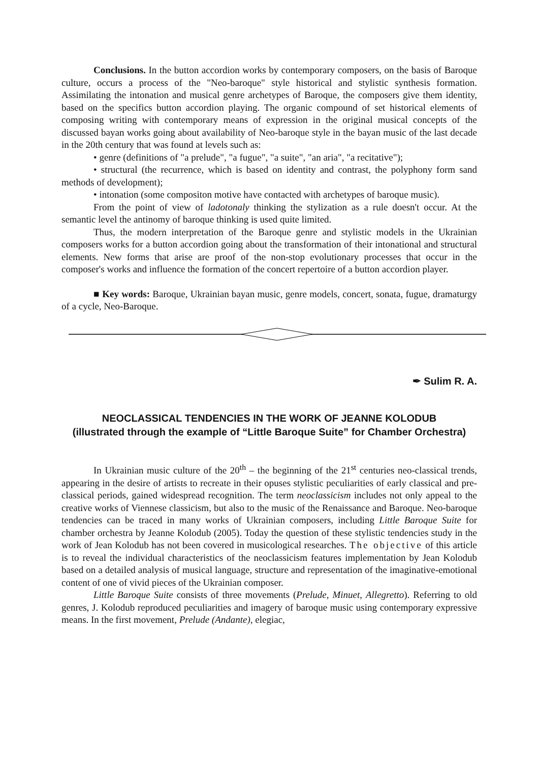Conclusions. In the button accordion works by contemporary composers, on the basis of Baroque culture, occurs a process of the "Neo-baroque" style historical and stylistic synthesis formation. Assimilating the intonation and musical genre archetypes of Baroque, the composers give them identity, based on the specifics button accordion playing. The organic compound of set historical elements of composing writing with contemporary means of expression in the original musical concepts of the discussed bayan works going about availability of Neo-baroque style in the bayan music of the last decade in the 20th century that was found at levels such as:
• genre (definitions of "a prelude", "a fugue", "a suite", "an aria", "a recitative");
• structural (the recurrence, which is based on identity and contrast, the polyphony form sand methods of development);
• intonation (some compositon motive have contacted with archetypes of baroque music).
From the point of view of ladotonaly thinking the stylization as a rule doesn't occur. At the semantic level the antinomy of baroque thinking is used quite limited.
Thus, the modern interpretation of the Baroque genre and stylistic models in the Ukrainian composers works for a button accordion going about the transformation of their intonational and structural elements. New forms that arise are proof of the non-stop evolutionary processes that occur in the composer's works and influence the formation of the concert repertoire of a button accordion player.
■ Key words: Baroque, Ukrainian bayan music, genre models, concert, sonata, fugue, dramaturgy of a cycle, Neo-Baroque.
✒ Sulim R. A.
NEOCLASSICAL TENDENCIES IN THE WORK OF JEANNE KOLODUB
(illustrated through the example of “Little Baroque Suite” for Chamber Orchestra)
In Ukrainian music culture of the 20<sup>th</sup> – the beginning of the 21<sup>st</sup> centuries neo-classical trends, appearing in the desire of artists to recreate in their opuses stylistic peculiarities of early classical and pre-classical periods, gained widespread recognition. The term neoclassicism includes not only appeal to the creative works of Viennese classicism, but also to the music of the Renaissance and Baroque. Neo-baroque tendencies can be traced in many works of Ukrainian composers, including Little Baroque Suite for chamber orchestra by Jeanne Kolodub (2005). Today the question of these stylistic tendencies study in the work of Jean Kolodub has not been covered in musicological researches. The objective of this article is to reveal the individual characteristics of the neoclassicism features implementation by Jean Kolodub based on a detailed analysis of musical language, structure and representation of the imaginative-emotional content of one of vivid pieces of the Ukrainian composer.
Little Baroque Suite consists of three movements (Prelude, Minuet, Allegretto). Referring to old genres, J. Kolodub reproduced peculiarities and imagery of baroque music using contemporary expressive means. In the first movement, Prelude (Andante), elegiac,